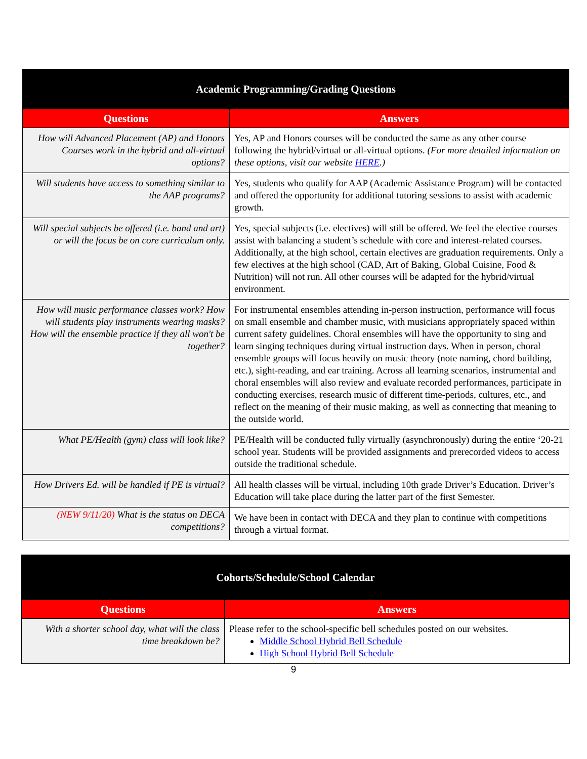| Academic Programming/Grading Questions | |
| --- | --- |
| Questions | Answers |
| How will Advanced Placement (AP) and Honors Courses work in the hybrid and all-virtual options? | Yes, AP and Honors courses will be conducted the same as any other course following the hybrid/virtual or all-virtual options. (For more detailed information on these options, visit our website HERE .) |
| Will students have access to something similar to the AAP programs? | Yes, students who qualify for AAP (Academic Assistance Program) will be contacted and offered the opportunity for additional tutoring sessions to assist with academic growth. |
| Will special subjects be offered (i.e. band and art) or will the focus be on core curriculum only. | Yes, special subjects (i.e. electives) will still be offered. We feel the elective courses assist with balancing a student’s schedule with core and interest-related courses. Additionally, at the high school, certain electives are graduation requirements. Only a few electives at the high school (CAD, Art of Baking, Global Cuisine, Food & Nutrition) will not run. All other courses will be adapted for the hybrid/virtual environment. |
| How will music performance classes work? How will students play instruments wearing masks? How will the ensemble practice if they all won't be together? | For instrumental ensembles attending in-person instruction, performance will focus on small ensemble and chamber music, with musicians appropriately spaced within current safety guidelines. Choral ensembles will have the opportunity to sing and learn singing techniques during virtual instruction days. When in person, choral ensemble groups will focus heavily on music theory (note naming, chord building, etc.), sight-reading, and ear training. Across all learning scenarios, instrumental and choral ensembles will also review and evaluate recorded performances, participate in conducting exercises, research music of different time-periods, cultures, etc., and reflect on the meaning of their music making, as well as connecting that meaning to the outside world. |
| What PE/Health (gym) class will look like? | PE/Health will be conducted fully virtually (asynchronously) during the entire ‘20-21 school year. Students will be provided assignments and prerecorded videos to access outside the traditional schedule. |
| How Drivers Ed. will be handled if PE is virtual? | All health classes will be virtual, including 10th grade Driver’s Education. Driver’s Education will take place during the latter part of the first Semester. |
| (NEW 9/11/20) What is the status on DECA competitions? | We have been in contact with DECA and they plan to continue with competitions through a virtual format. |
| Cohorts/Schedule/School Calendar | |
| --- | --- |
| Questions | Answers |
| With a shorter school day, what will the class time breakdown be? | Please refer to the school-specific bell schedules posted on our websites. Middle School Hybrid Bell Schedule High School Hybrid Bell Schedule |
9